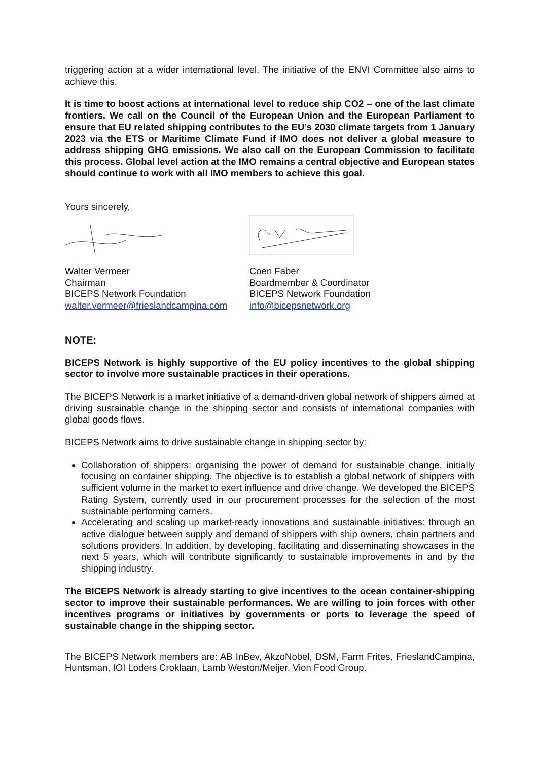triggering action at a wider international level. The initiative of the ENVI Committee also aims to achieve this.
It is time to boost actions at international level to reduce ship CO2 – one of the last climate frontiers. We call on the Council of the European Union and the European Parliament to ensure that EU related shipping contributes to the EU’s 2030 climate targets from 1 January 2023 via the ETS or Maritime Climate Fund if IMO does not deliver a global measure to address shipping GHG emissions. We also call on the European Commission to facilitate this process. Global level action at the IMO remains a central objective and European states should continue to work with all IMO members to achieve this goal.
Yours sincerely,
Walter Vermeer
Chairman
BICEPS Network Foundation
walter.vermeer@frieslandcampina.com
Coen Faber
Boardmember & Coordinator
BICEPS Network Foundation
info@bicepsnetwork.org
NOTE:
BICEPS Network is highly supportive of the EU policy incentives to the global shipping sector to involve more sustainable practices in their operations.
The BICEPS Network is a market initiative of a demand-driven global network of shippers aimed at driving sustainable change in the shipping sector and consists of international companies with global goods flows.
BICEPS Network aims to drive sustainable change in shipping sector by:
Collaboration of shippers: organising the power of demand for sustainable change, initially focusing on container shipping. The objective is to establish a global network of shippers with sufficient volume in the market to exert influence and drive change. We developed the BICEPS Rating System, currently used in our procurement processes for the selection of the most sustainable performing carriers.
Accelerating and scaling up market-ready innovations and sustainable initiatives: through an active dialogue between supply and demand of shippers with ship owners, chain partners and solutions providers. In addition, by developing, facilitating and disseminating showcases in the next 5 years, which will contribute significantly to sustainable improvements in and by the shipping industry.
The BICEPS Network is already starting to give incentives to the ocean container-shipping sector to improve their sustainable performances. We are willing to join forces with other incentives programs or initiatives by governments or ports to leverage the speed of sustainable change in the shipping sector.
The BICEPS Network members are: AB InBev, AkzoNobel, DSM, Farm Frites, FrieslandCampina, Huntsman, IOI Loders Croklaan, Lamb Weston/Meijer, Vion Food Group.